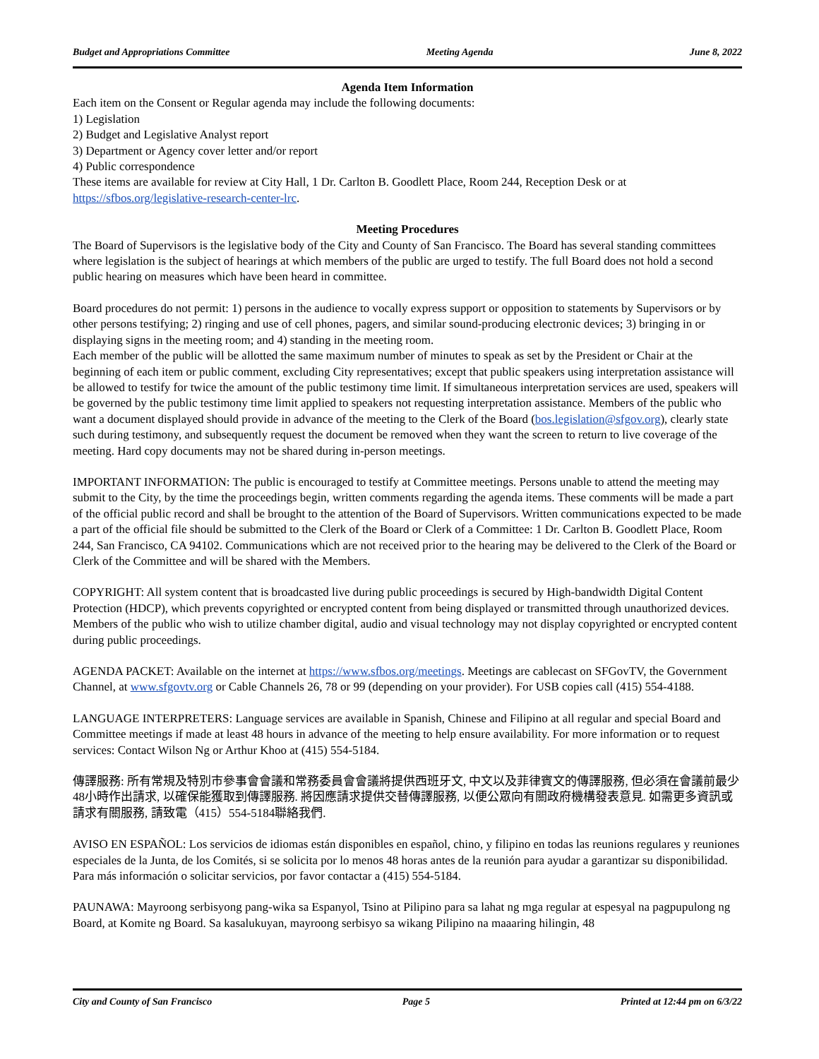Budget and Appropriations Committee Meeting Agenda June 8, 2022
Agenda Item Information
Each item on the Consent or Regular agenda may include the following documents:
1) Legislation
2) Budget and Legislative Analyst report
3) Department or Agency cover letter and/or report
4) Public correspondence
These items are available for review at City Hall, 1 Dr. Carlton B. Goodlett Place, Room 244, Reception Desk or at https://sfbos.org/legislative-research-center-lrc.
Meeting Procedures
The Board of Supervisors is the legislative body of the City and County of San Francisco. The Board has several standing committees where legislation is the subject of hearings at which members of the public are urged to testify. The full Board does not hold a second public hearing on measures which have been heard in committee.
Board procedures do not permit: 1) persons in the audience to vocally express support or opposition to statements by Supervisors or by other persons testifying; 2) ringing and use of cell phones, pagers, and similar sound-producing electronic devices; 3) bringing in or displaying signs in the meeting room; and 4) standing in the meeting room.
Each member of the public will be allotted the same maximum number of minutes to speak as set by the President or Chair at the beginning of each item or public comment, excluding City representatives; except that public speakers using interpretation assistance will be allowed to testify for twice the amount of the public testimony time limit. If simultaneous interpretation services are used, speakers will be governed by the public testimony time limit applied to speakers not requesting interpretation assistance. Members of the public who want a document displayed should provide in advance of the meeting to the Clerk of the Board (bos.legislation@sfgov.org), clearly state such during testimony, and subsequently request the document be removed when they want the screen to return to live coverage of the meeting. Hard copy documents may not be shared during in-person meetings.
IMPORTANT INFORMATION: The public is encouraged to testify at Committee meetings. Persons unable to attend the meeting may submit to the City, by the time the proceedings begin, written comments regarding the agenda items. These comments will be made a part of the official public record and shall be brought to the attention of the Board of Supervisors. Written communications expected to be made a part of the official file should be submitted to the Clerk of the Board or Clerk of a Committee: 1 Dr. Carlton B. Goodlett Place, Room 244, San Francisco, CA 94102. Communications which are not received prior to the hearing may be delivered to the Clerk of the Board or Clerk of the Committee and will be shared with the Members.
COPYRIGHT: All system content that is broadcasted live during public proceedings is secured by High-bandwidth Digital Content Protection (HDCP), which prevents copyrighted or encrypted content from being displayed or transmitted through unauthorized devices. Members of the public who wish to utilize chamber digital, audio and visual technology may not display copyrighted or encrypted content during public proceedings.
AGENDA PACKET: Available on the internet at https://www.sfbos.org/meetings. Meetings are cablecast on SFGovTV, the Government Channel, at www.sfgovtv.org or Cable Channels 26, 78 or 99 (depending on your provider). For USB copies call (415) 554-4188.
LANGUAGE INTERPRETERS: Language services are available in Spanish, Chinese and Filipino at all regular and special Board and Committee meetings if made at least 48 hours in advance of the meeting to help ensure availability. For more information or to request services: Contact Wilson Ng or Arthur Khoo at (415) 554-5184.
傳譯服務: 所有常規及特別市參事會會議和常務委員會會議將提供西班牙文, 中文以及菲律賓文的傳譯服務, 但必須在會議前最少48小時作出請求, 以確保能獲取到傳譯服務. 將因應請求提供交替傳譯服務, 以便公眾向有關政府機構發表意見. 如需更多資訊或請求有關服務, 請致電（415）554-5184聯絡我們.
AVISO EN ESPAÑOL: Los servicios de idiomas están disponibles en español, chino, y filipino en todas las reunions regulares y reuniones especiales de la Junta, de los Comités, si se solicita por lo menos 48 horas antes de la reunión para ayudar a garantizar su disponibilidad. Para más información o solicitar servicios, por favor contactar a (415) 554-5184.
PAUNAWA: Mayroong serbisyong pang-wika sa Espanyol, Tsino at Pilipino para sa lahat ng mga regular at espesyal na pagpupulong ng Board, at Komite ng Board. Sa kasalukuyan, mayroong serbisyo sa wikang Pilipino na maaaring hilingin, 48
City and County of San Francisco Page 5 Printed at 12:44 pm on 6/3/22